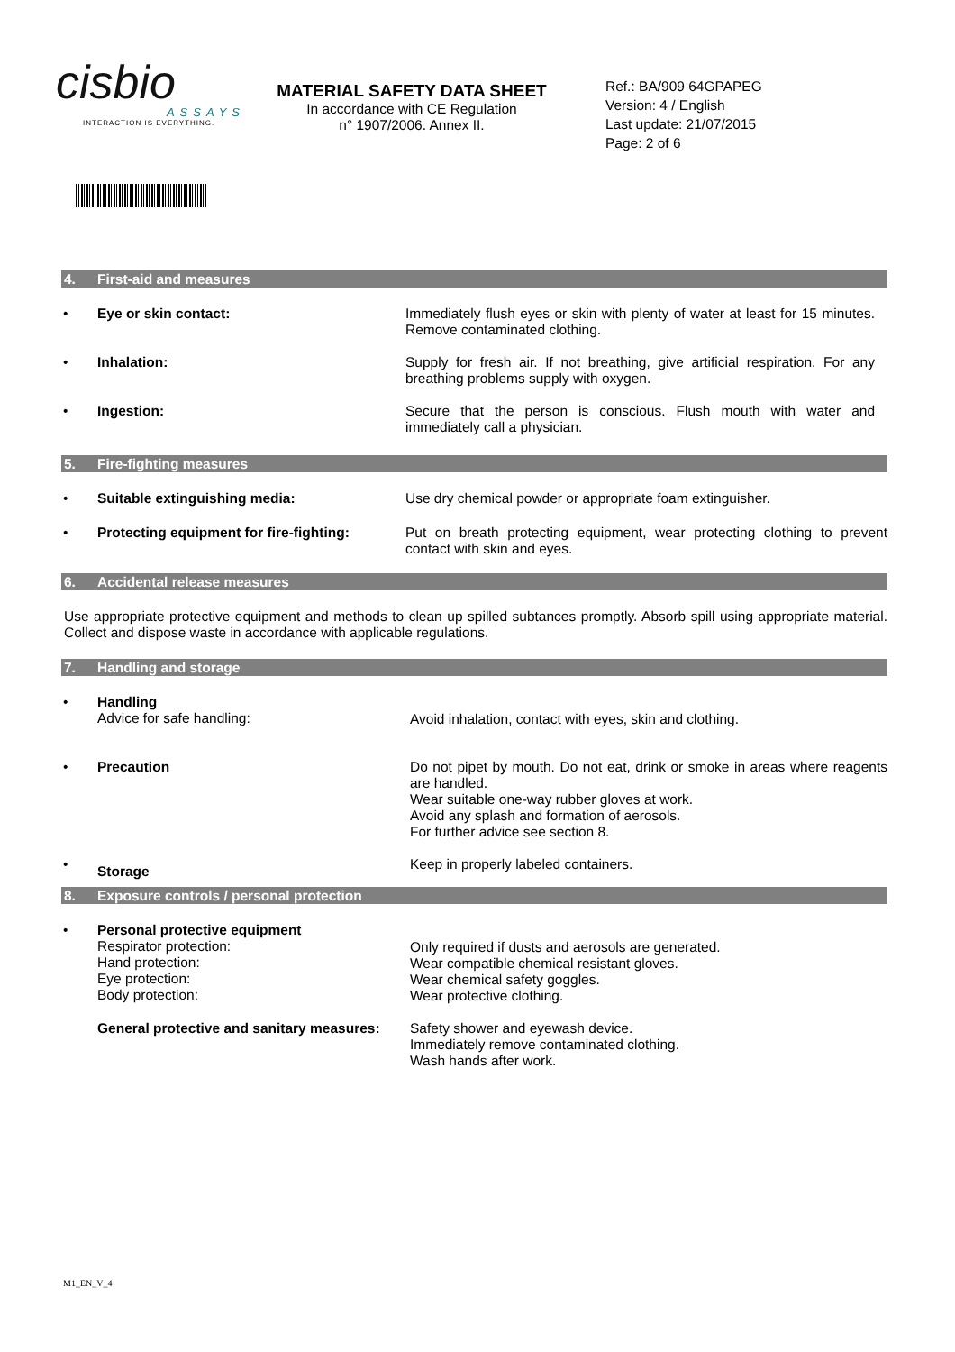cisbio
ASSAYS
INTERACTION IS EVERYTHING.
MATERIAL SAFETY DATA SHEET
In accordance with CE Regulation
n° 1907/2006. Annex II.
Ref.: BA/909 64GPAPEG
Version: 4 / English
Last update: 21/07/2015
Page: 2 of 6
4. First-aid and measures
• Eye or skin contact: Immediately flush eyes or skin with plenty of water at least for 15 minutes. Remove contaminated clothing.
• Inhalation: Supply for fresh air. If not breathing, give artificial respiration. For any breathing problems supply with oxygen.
• Ingestion: Secure that the person is conscious. Flush mouth with water and immediately call a physician.
5. Fire-fighting measures
• Suitable extinguishing media: Use dry chemical powder or appropriate foam extinguisher.
• Protecting equipment for fire-fighting:
Put on breath protecting equipment, wear protecting clothing to prevent contact with skin and eyes.
6. Accidental release measures
Use appropriate protective equipment and methods to clean up spilled subtances promptly. Absorb spill using appropriate material. Collect and dispose waste in accordance with applicable regulations.
7. Handling and storage
• Handling
Advice for safe handling:
Avoid inhalation, contact with eyes, skin and clothing.
• Precaution Do not pipet by mouth. Do not eat, drink or smoke in areas where reagents are handled.
Wear suitable one-way rubber gloves at work.
Avoid any splash and formation of aerosols.
For further advice see section 8.
•
Storage
Keep in properly labeled containers.
8. Exposure controls / personal protection
• Personal protective equipment
Respirator protection:
Hand protection:
Eye protection:
Body protection:
Only required if dusts and aerosols are generated.
Wear compatible chemical resistant gloves.
Wear chemical safety goggles.
Wear protective clothing.
General protective and sanitary measures:
Safety shower and eyewash device.
Immediately remove contaminated clothing.
Wash hands after work.
M1_EN_V_4